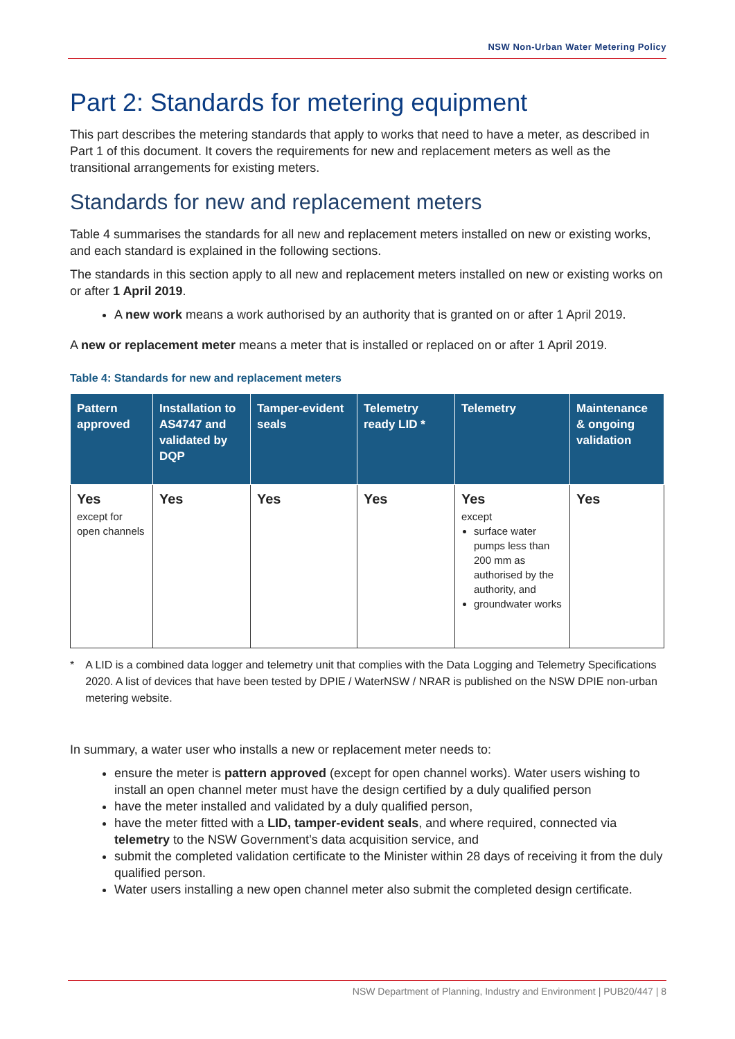NSW Non-Urban Water Metering Policy
Part 2: Standards for metering equipment
This part describes the metering standards that apply to works that need to have a meter, as described in Part 1 of this document. It covers the requirements for new and replacement meters as well as the transitional arrangements for existing meters.
Standards for new and replacement meters
Table 4 summarises the standards for all new and replacement meters installed on new or existing works, and each standard is explained in the following sections.
The standards in this section apply to all new and replacement meters installed on new or existing works on or after 1 April 2019.
A new work means a work authorised by an authority that is granted on or after 1 April 2019.
A new or replacement meter means a meter that is installed or replaced on or after 1 April 2019.
Table 4: Standards for new and replacement meters
| Pattern approved | Installation to AS4747 and validated by DQP | Tamper-evident seals | Telemetry ready LID * | Telemetry | Maintenance & ongoing validation |
| --- | --- | --- | --- | --- | --- |
| Yes except for open channels | Yes | Yes | Yes | Yes except surface water pumps less than 200 mm as authorised by the authority, and groundwater works | Yes |
* A LID is a combined data logger and telemetry unit that complies with the Data Logging and Telemetry Specifications 2020. A list of devices that have been tested by DPIE / WaterNSW / NRAR is published on the NSW DPIE non-urban metering website.
In summary, a water user who installs a new or replacement meter needs to:
ensure the meter is pattern approved (except for open channel works). Water users wishing to install an open channel meter must have the design certified by a duly qualified person
have the meter installed and validated by a duly qualified person,
have the meter fitted with a LID, tamper-evident seals, and where required, connected via telemetry to the NSW Government’s data acquisition service, and
submit the completed validation certificate to the Minister within 28 days of receiving it from the duly qualified person.
Water users installing a new open channel meter also submit the completed design certificate.
NSW Department of Planning, Industry and Environment | PUB20/447 | 8